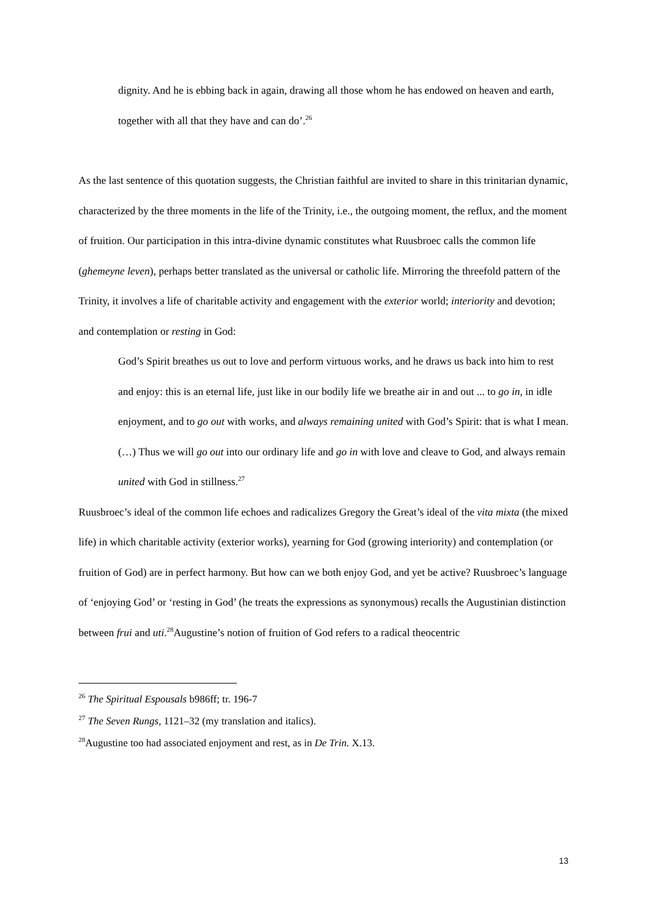dignity. And he is ebbing back in again, drawing all those whom he has endowed on heaven and earth, together with all that they have and can do’.<sup>26</sup>
As the last sentence of this quotation suggests, the Christian faithful are invited to share in this trinitarian dynamic, characterized by the three moments in the life of the Trinity, i.e., the outgoing moment, the reflux, and the moment of fruition. Our participation in this intra-divine dynamic constitutes what Ruusbroec calls the common life (ghemeyne leven), perhaps better translated as the universal or catholic life. Mirroring the threefold pattern of the Trinity, it involves a life of charitable activity and engagement with the exterior world; interiority and devotion; and contemplation or resting in God:
God’s Spirit breathes us out to love and perform virtuous works, and he draws us back into him to rest and enjoy: this is an eternal life, just like in our bodily life we breathe air in and out ... to go in, in idle enjoyment, and to go out with works, and always remaining united with God’s Spirit: that is what I mean. (…) Thus we will go out into our ordinary life and go in with love and cleave to God, and always remain united with God in stillness.<sup>27</sup>
Ruusbroec’s ideal of the common life echoes and radicalizes Gregory the Great’s ideal of the vita mixta (the mixed life) in which charitable activity (exterior works), yearning for God (growing interiority) and contemplation (or fruition of God) are in perfect harmony. But how can we both enjoy God, and yet be active? Ruusbroec’s language of ‘enjoying God’ or ‘resting in God’ (he treats the expressions as synonymous) recalls the Augustinian distinction between frui and uti.<sup>28</sup>Augustine’s notion of fruition of God refers to a radical theocentric
<sup>26</sup> The Spiritual Espousals b986ff; tr. 196-7
<sup>27</sup> The Seven Rungs, 1121–32 (my translation and italics).
<sup>28</sup> Augustine too had associated enjoyment and rest, as in De Trin. X.13.
13